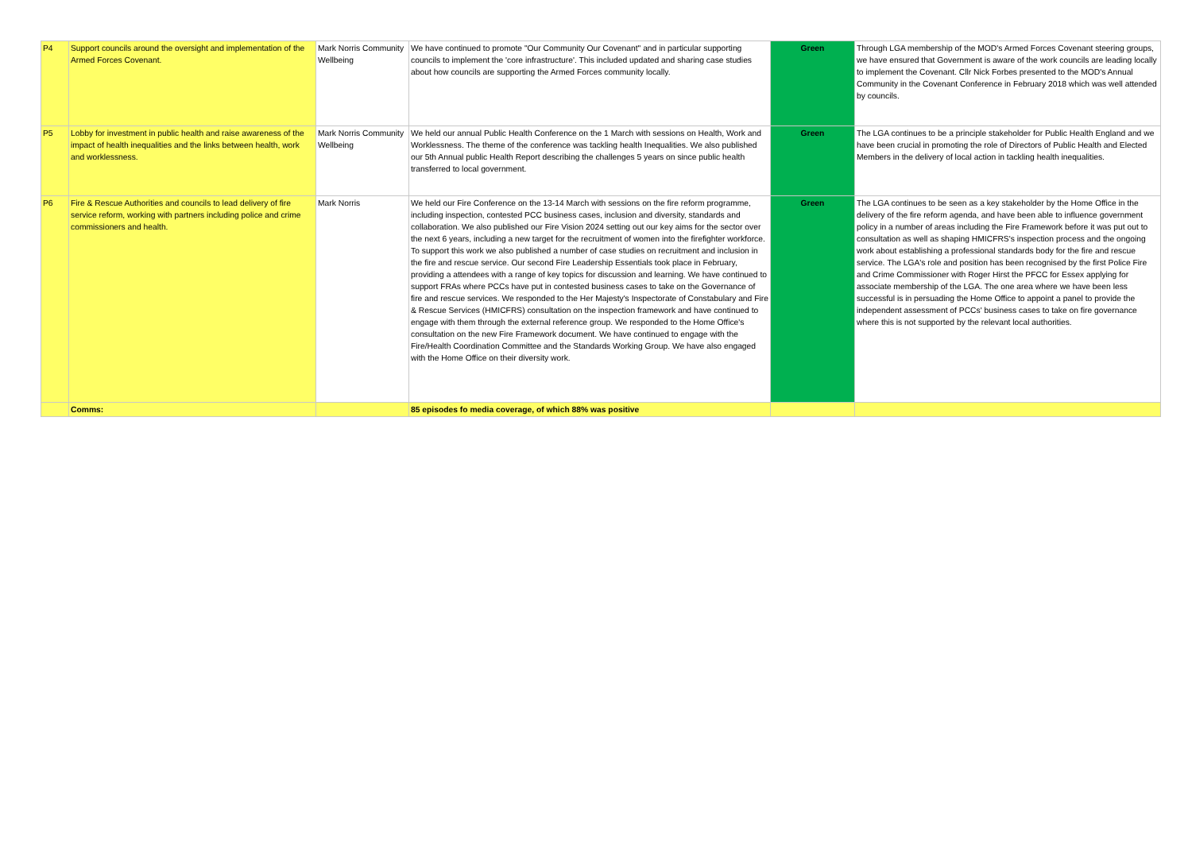| P4 | Support councils around the oversight and implementation of the Armed Forces Covenant. | Mark Norris Community Wellbeing | We have continued to promote "Our Community Our Covenant" and in particular supporting councils to implement the 'core infrastructure'. This included updated and sharing case studies about how councils are supporting the Armed Forces community locally. | Green | Through LGA membership of the MOD's Armed Forces Covenant steering groups, we have ensured that Government is aware of the work councils are leading locally to implement the Covenant. Cllr Nick Forbes presented to the MOD's Annual Community in the Covenant Conference in February 2018 which was well attended by councils. |
| P5 | Lobby for investment in public health and raise awareness of the impact of health inequalities and the links between health, work and worklessness. | Mark Norris Community Wellbeing | We held our annual Public Health Conference on the 1 March with sessions on Health, Work and Worklessness. The theme of the conference was tackling health Inequalities. We also published our 5th Annual public Health Report describing the challenges 5 years on since public health transferred to local government. | Green | The LGA continues to be a principle stakeholder for Public Health England and we have been crucial in promoting the role of Directors of Public Health and Elected Members in the delivery of local action in tackling health inequalities. |
| P6 | Fire & Rescue Authorities and councils to lead delivery of fire service reform, working with partners including police and crime commissioners and health. | Mark Norris | We held our Fire Conference on the 13-14 March with sessions on the fire reform programme, including inspection, contested PCC business cases, inclusion and diversity, standards and collaboration. We also published our Fire Vision 2024 setting out our key aims for the sector over the next 6 years, including a new target for the recruitment of women into the firefighter workforce. To support this work we also published a number of case studies on recruitment and inclusion in the fire and rescue service. Our second Fire Leadership Essentials took place in February, providing a attendees with a range of key topics for discussion and learning. We have continued to support FRAs where PCCs have put in contested business cases to take on the Governance of fire and rescue services. We responded to the Her Majesty's Inspectorate of Constabulary and Fire & Rescue Services (HMICFRS) consultation on the inspection framework and have continued to engage with them through the external reference group. We responded to the Home Office's consultation on the new Fire Framework document. We have continued to engage with the Fire/Health Coordination Committee and the Standards Working Group. We have also engaged with the Home Office on their diversity work. | Green | The LGA continues to be seen as a key stakeholder by the Home Office in the delivery of the fire reform agenda, and have been able to influence government policy in a number of areas including the Fire Framework before it was put out to consultation as well as shaping HMICFRS's inspection process and the ongoing work about establishing a professional standards body for the fire and rescue service. The LGA's role and position has been recognised by the first Police Fire and Crime Commissioner with Roger Hirst the PFCC for Essex applying for associate membership of the LGA. The one area where we have been less successful is in persuading the Home Office to appoint a panel to provide the independent assessment of PCCs' business cases to take on fire governance where this is not supported by the relevant local authorities. |
| | Comms: | | 85 episodes fo media coverage, of which 88% was positive | | |